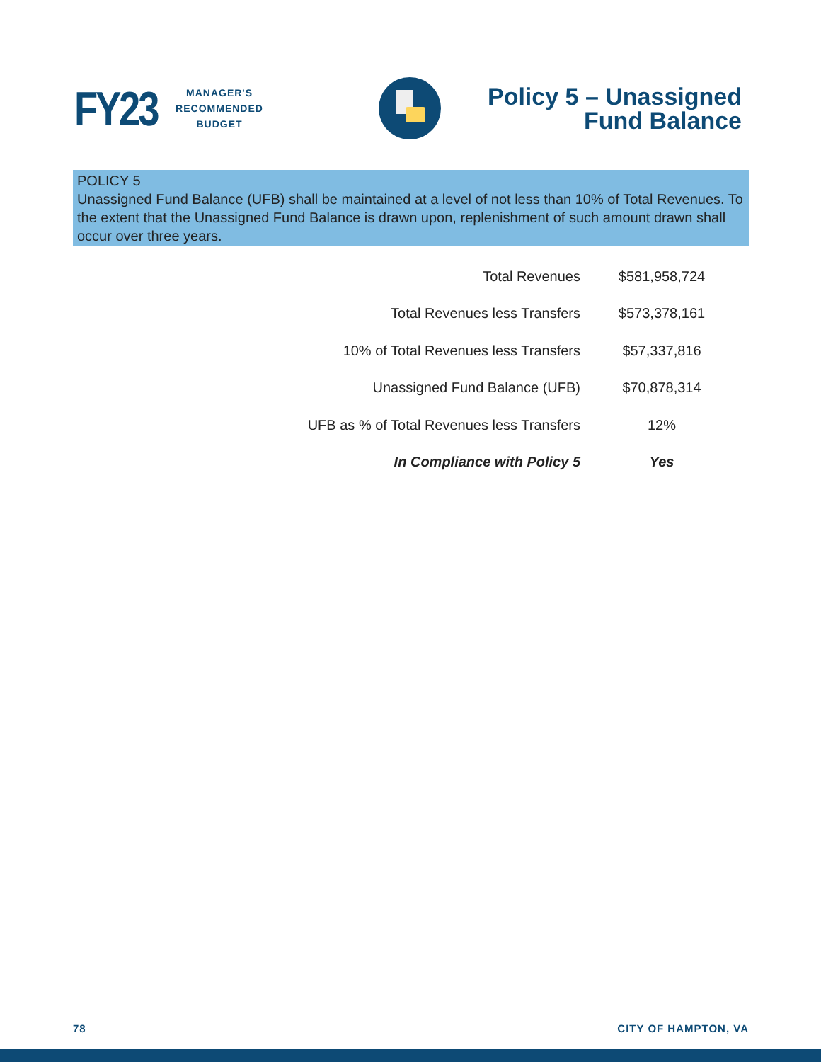FY23
MANAGER'S
RECOMMENDED
BUDGET
Policy 5 – Unassigned
Fund Balance
POLICY 5
Unassigned Fund Balance (UFB) shall be maintained at a level of not less than 10% of Total Revenues. To the extent that the Unassigned Fund Balance is drawn upon, replenishment of such amount drawn shall occur over three years.
| Total Revenues | $581,958,724 |
| Total Revenues less Transfers | $573,378,161 |
| 10% of Total Revenues less Transfers | $57,337,816 |
| Unassigned Fund Balance (UFB) | $70,878,314 |
| UFB as % of Total Revenues less Transfers | 12% |
| In Compliance with Policy 5 | Yes |
78 CITY OF HAMPTON, VA